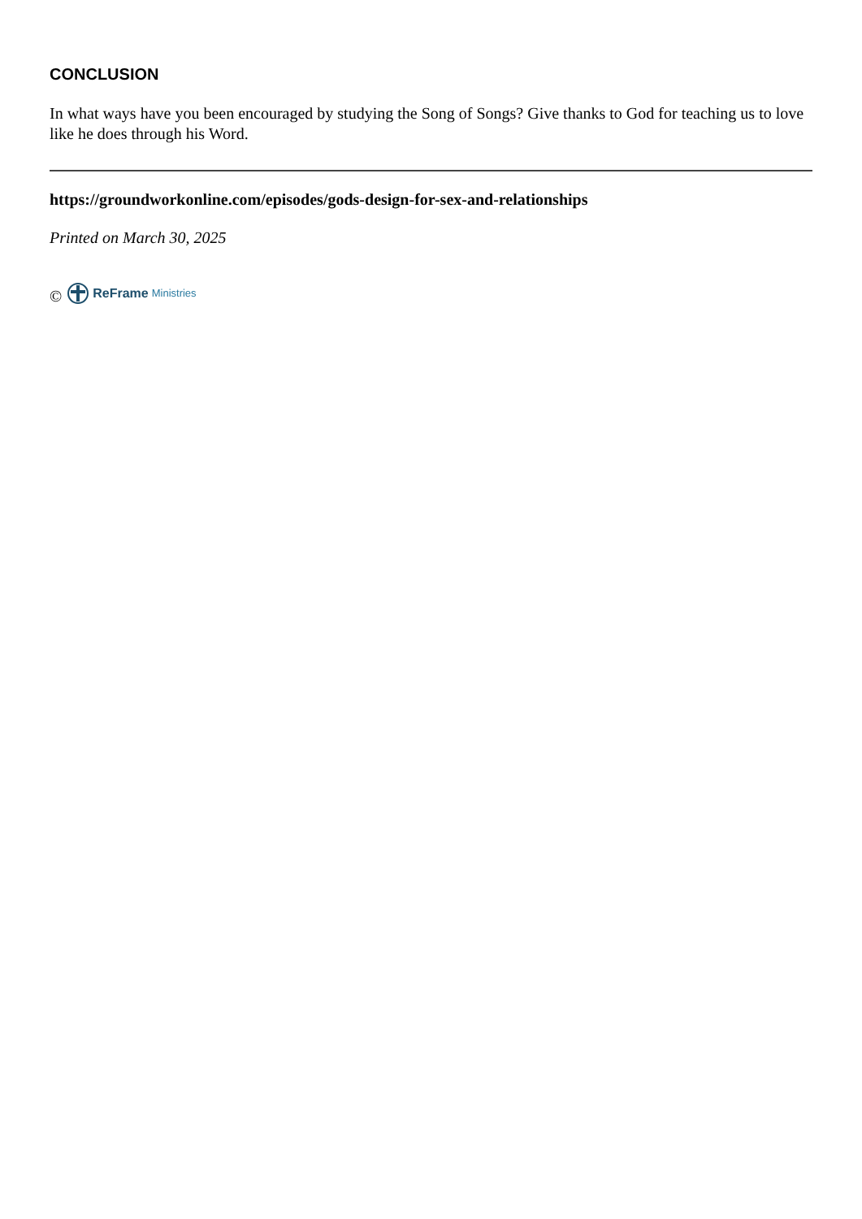CONCLUSION
In what ways have you been encouraged by studying the Song of Songs? Give thanks to God for teaching us to love like he does through his Word.
https://groundworkonline.com/episodes/gods-design-for-sex-and-relationships
Printed on March 30, 2025
© ReFrame Ministries